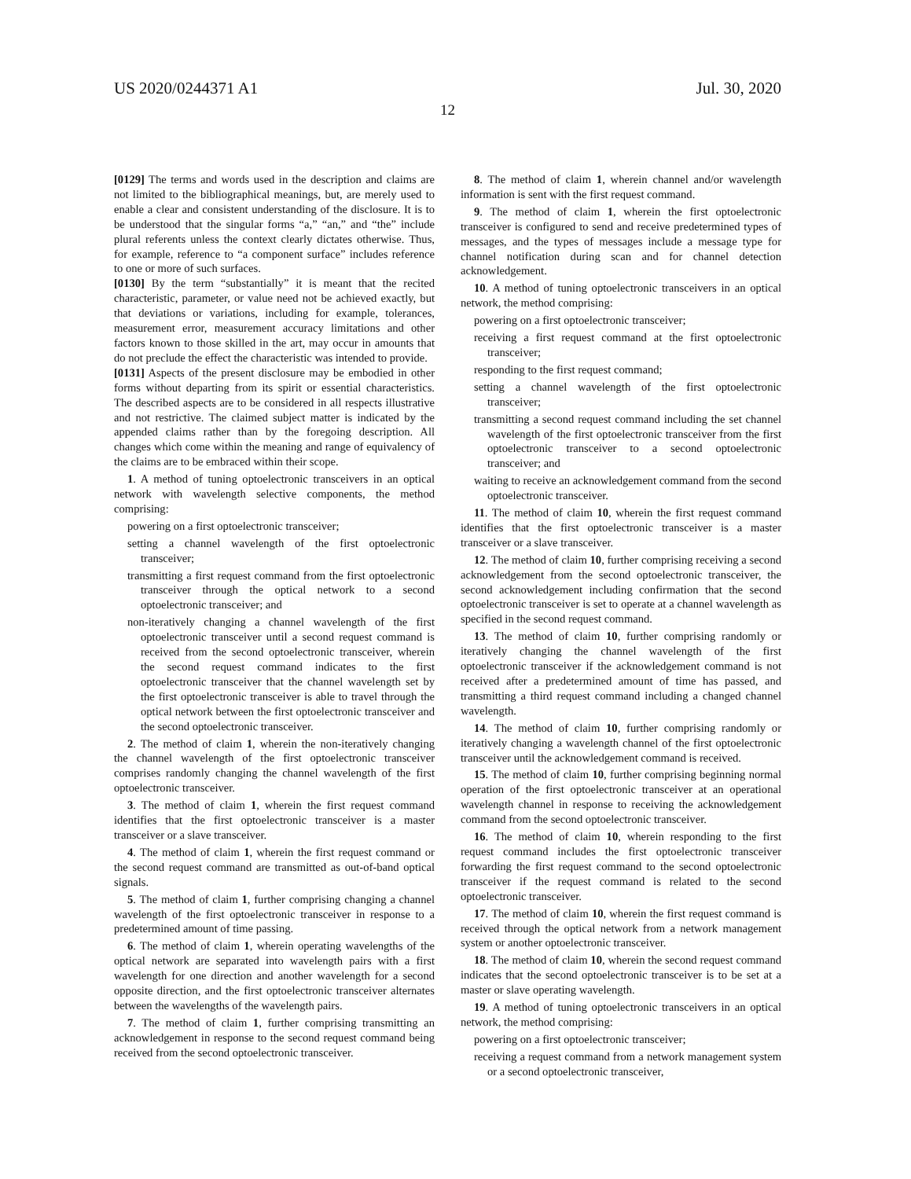US 2020/0244371 A1 Jul. 30, 2020
12
[0129] The terms and words used in the description and claims are not limited to the bibliographical meanings, but, are merely used to enable a clear and consistent understanding of the disclosure. It is to be understood that the singular forms “a,” “an,” and “the” include plural referents unless the context clearly dictates otherwise. Thus, for example, reference to “a component surface” includes reference to one or more of such surfaces.
[0130] By the term “substantially” it is meant that the recited characteristic, parameter, or value need not be achieved exactly, but that deviations or variations, including for example, tolerances, measurement error, measurement accuracy limitations and other factors known to those skilled in the art, may occur in amounts that do not preclude the effect the characteristic was intended to provide.
[0131] Aspects of the present disclosure may be embodied in other forms without departing from its spirit or essential characteristics. The described aspects are to be considered in all respects illustrative and not restrictive. The claimed subject matter is indicated by the appended claims rather than by the foregoing description. All changes which come within the meaning and range of equivalency of the claims are to be embraced within their scope.
1. A method of tuning optoelectronic transceivers in an optical network with wavelength selective components, the method comprising:
powering on a first optoelectronic transceiver;
setting a channel wavelength of the first optoelectronic transceiver;
transmitting a first request command from the first optoelectronic transceiver through the optical network to a second optoelectronic transceiver; and
non-iteratively changing a channel wavelength of the first optoelectronic transceiver until a second request command is received from the second optoelectronic transceiver, wherein the second request command indicates to the first optoelectronic transceiver that the channel wavelength set by the first optoelectronic transceiver is able to travel through the optical network between the first optoelectronic transceiver and the second optoelectronic transceiver.
2. The method of claim 1, wherein the non-iteratively changing the channel wavelength of the first optoelectronic transceiver comprises randomly changing the channel wavelength of the first optoelectronic transceiver.
3. The method of claim 1, wherein the first request command identifies that the first optoelectronic transceiver is a master transceiver or a slave transceiver.
4. The method of claim 1, wherein the first request command or the second request command are transmitted as out-of-band optical signals.
5. The method of claim 1, further comprising changing a channel wavelength of the first optoelectronic transceiver in response to a predetermined amount of time passing.
6. The method of claim 1, wherein operating wavelengths of the optical network are separated into wavelength pairs with a first wavelength for one direction and another wavelength for a second opposite direction, and the first optoelectronic transceiver alternates between the wavelengths of the wavelength pairs.
7. The method of claim 1, further comprising transmitting an acknowledgement in response to the second request command being received from the second optoelectronic transceiver.
8. The method of claim 1, wherein channel and/or wavelength information is sent with the first request command.
9. The method of claim 1, wherein the first optoelectronic transceiver is configured to send and receive predetermined types of messages, and the types of messages include a message type for channel notification during scan and for channel detection acknowledgement.
10. A method of tuning optoelectronic transceivers in an optical network, the method comprising:
powering on a first optoelectronic transceiver;
receiving a first request command at the first optoelectronic transceiver;
responding to the first request command;
setting a channel wavelength of the first optoelectronic transceiver;
transmitting a second request command including the set channel wavelength of the first optoelectronic transceiver from the first optoelectronic transceiver to a second optoelectronic transceiver; and
waiting to receive an acknowledgement command from the second optoelectronic transceiver.
11. The method of claim 10, wherein the first request command identifies that the first optoelectronic transceiver is a master transceiver or a slave transceiver.
12. The method of claim 10, further comprising receiving a second acknowledgement from the second optoelectronic transceiver, the second acknowledgement including confirmation that the second optoelectronic transceiver is set to operate at a channel wavelength as specified in the second request command.
13. The method of claim 10, further comprising randomly or iteratively changing the channel wavelength of the first optoelectronic transceiver if the acknowledgement command is not received after a predetermined amount of time has passed, and transmitting a third request command including a changed channel wavelength.
14. The method of claim 10, further comprising randomly or iteratively changing a wavelength channel of the first optoelectronic transceiver until the acknowledgement command is received.
15. The method of claim 10, further comprising beginning normal operation of the first optoelectronic transceiver at an operational wavelength channel in response to receiving the acknowledgement command from the second optoelectronic transceiver.
16. The method of claim 10, wherein responding to the first request command includes the first optoelectronic transceiver forwarding the first request command to the second optoelectronic transceiver if the request command is related to the second optoelectronic transceiver.
17. The method of claim 10, wherein the first request command is received through the optical network from a network management system or another optoelectronic transceiver.
18. The method of claim 10, wherein the second request command indicates that the second optoelectronic transceiver is to be set at a master or slave operating wavelength.
19. A method of tuning optoelectronic transceivers in an optical network, the method comprising:
powering on a first optoelectronic transceiver;
receiving a request command from a network management system or a second optoelectronic transceiver,